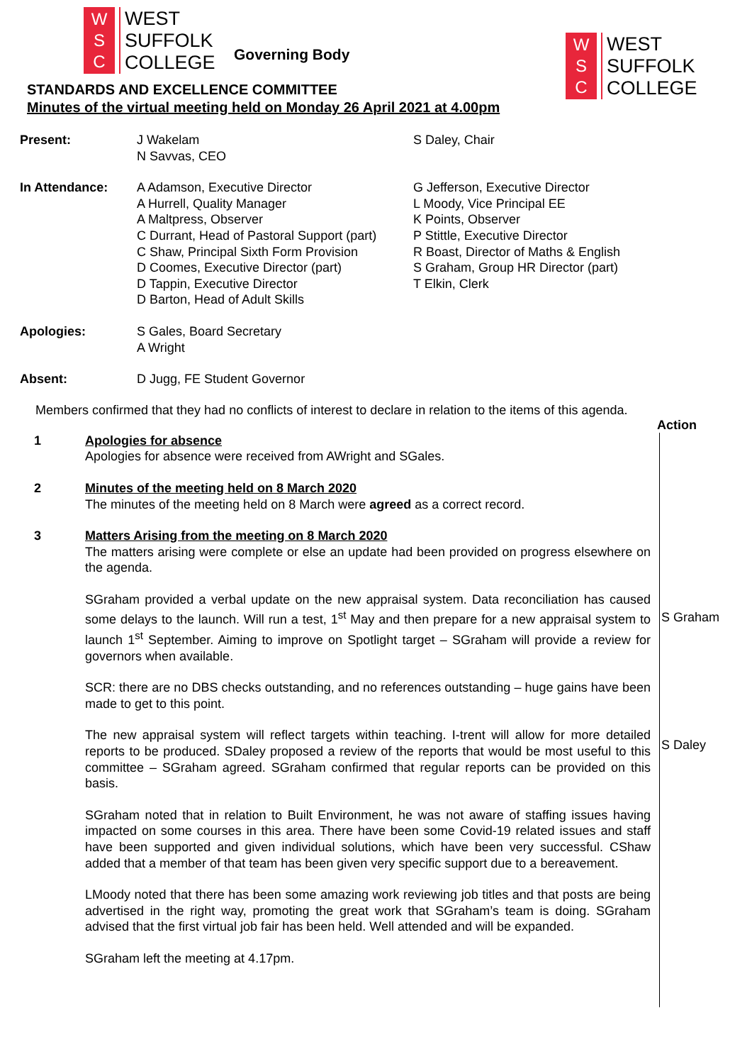W
S
C
WEST
SUFFOLK
COLLEGE
Governing Body
W
S
C
WEST
SUFFOLK
COLLEGE
STANDARDS AND EXCELLENCE COMMITTEE
Minutes of the virtual meeting held on Monday 26 April 2021 at 4.00pm
Present:
J Wakelam
N Savvas, CEO
S Daley, Chair
In Attendance:
A Adamson, Executive Director
A Hurrell, Quality Manager
A Maltpress, Observer
C Durrant, Head of Pastoral Support (part)
C Shaw, Principal Sixth Form Provision
D Coomes, Executive Director (part)
D Tappin, Executive Director
D Barton, Head of Adult Skills
G Jefferson, Executive Director
L Moody, Vice Principal EE
K Points, Observer
P Stittle, Executive Director
R Boast, Director of Maths & English
S Graham, Group HR Director (part)
T Elkin, Clerk
Apologies:
S Gales, Board Secretary
A Wright
Absent:
D Jugg, FE Student Governor
Members confirmed that they had no conflicts of interest to declare in relation to the items of this agenda.
Action
1 Apologies for absence
Apologies for absence were received from AWright and SGales.
2 Minutes of the meeting held on 8 March 2020
The minutes of the meeting held on 8 March were agreed as a correct record.
3 Matters Arising from the meeting on 8 March 2020
The matters arising were complete or else an update had been provided on progress elsewhere on the agenda.
SGraham provided a verbal update on the new appraisal system. Data reconciliation has caused some delays to the launch. Will run a test, 1<sup>st</sup> May and then prepare for a new appraisal system to launch 1<sup>st</sup> September. Aiming to improve on Spotlight target – SGraham will provide a review for governors when available.
SCR: there are no DBS checks outstanding, and no references outstanding – huge gains have been made to get to this point.
The new appraisal system will reflect targets within teaching. I-trent will allow for more detailed reports to be produced. SDaley proposed a review of the reports that would be most useful to this committee – SGraham agreed. SGraham confirmed that regular reports can be provided on this basis.
SGraham noted that in relation to Built Environment, he was not aware of staffing issues having impacted on some courses in this area. There have been some Covid-19 related issues and staff have been supported and given individual solutions, which have been very successful. CShaw added that a member of that team has been given very specific support due to a bereavement.
LMoody noted that there has been some amazing work reviewing job titles and that posts are being advertised in the right way, promoting the great work that SGraham’s team is doing. SGraham advised that the first virtual job fair has been held. Well attended and will be expanded.
SGraham left the meeting at 4.17pm.
S Graham
S Daley